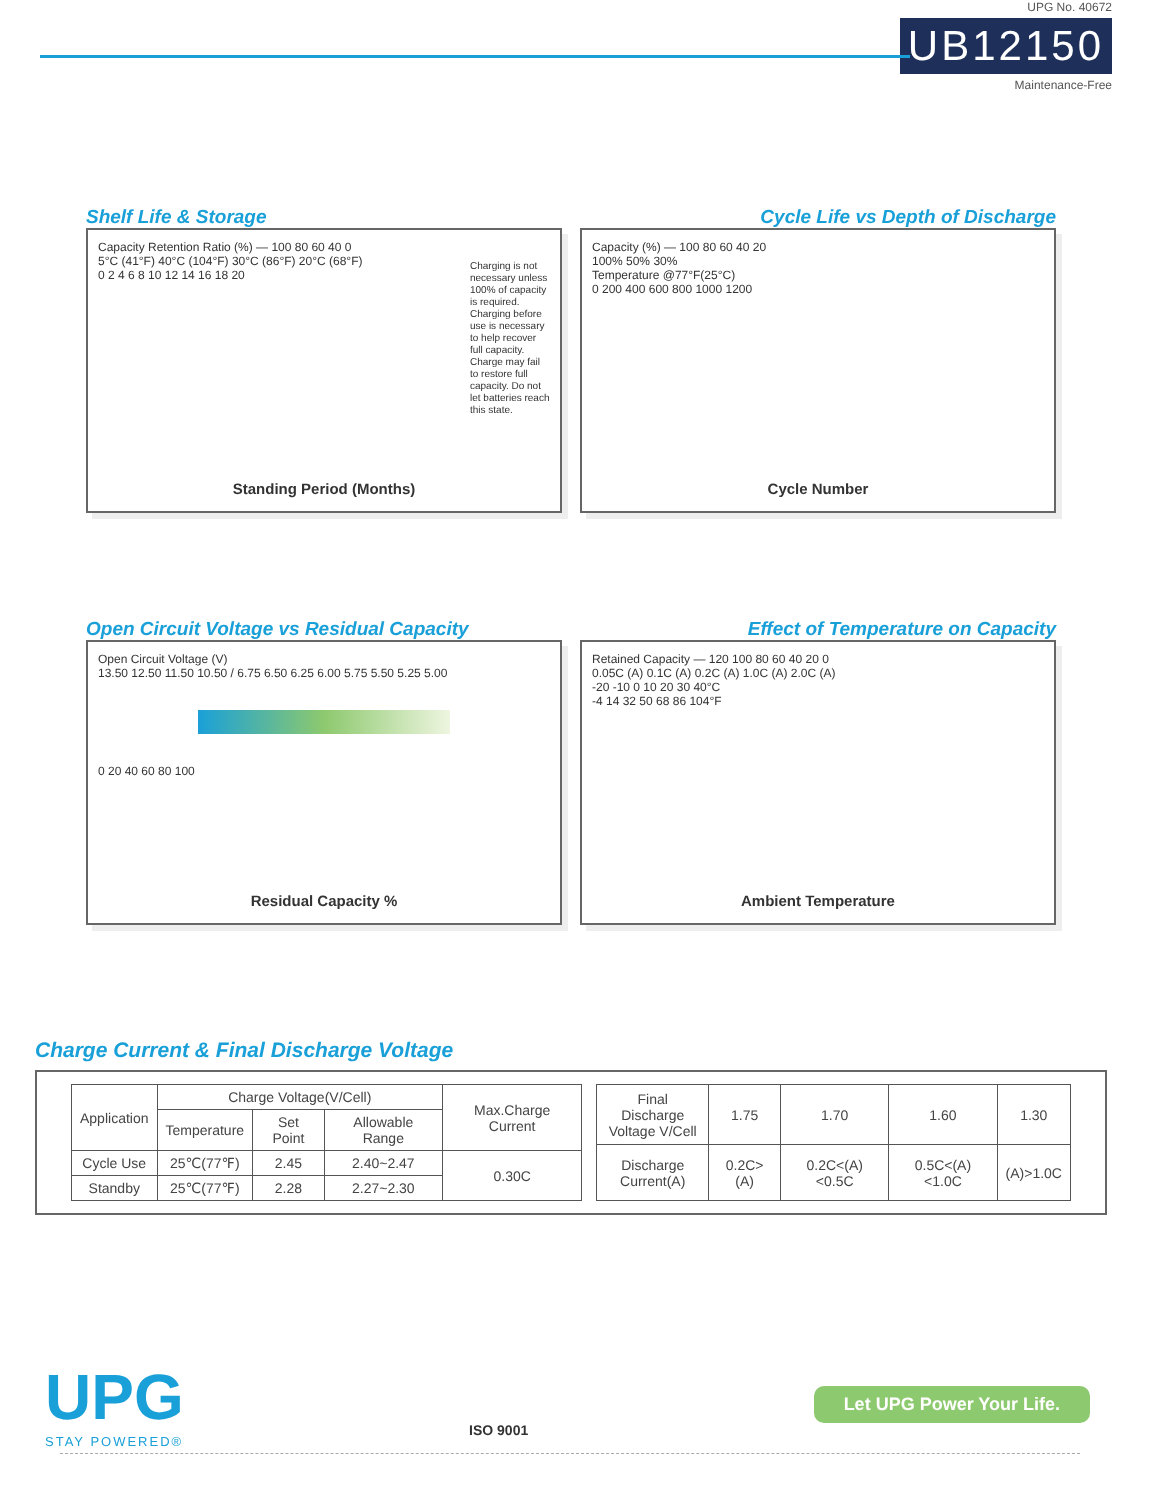UPG No. 40672
UB12150
Maintenance-Free
Shelf Life & Storage
Capacity Retention Ratio (%) — 100 80 60 40 0
5°C (41°F) 40°C (104°F) 30°C (86°F) 20°C (68°F)
0 2 4 6 8 10 12 14 16 18 20
Charging is not necessary unless 100% of capacity is required. Charging before use is necessary to help recover full capacity. Charge may fail to restore full capacity. Do not let batteries reach this state.
Standing Period (Months)
Cycle Life vs Depth of Discharge
Capacity (%) — 100 80 60 40 20
100% 50% 30%
Temperature @77°F(25°C)
0 200 400 600 800 1000 1200
Cycle Number
Open Circuit Voltage vs Residual Capacity
Open Circuit Voltage (V)
13.50 12.50 11.50 10.50 / 6.75 6.50 6.25 6.00 5.75 5.50 5.25 5.00
0 20 40 60 80 100
Residual Capacity %
Effect of Temperature on Capacity
Retained Capacity — 120 100 80 60 40 20 0
0.05C (A) 0.1C (A) 0.2C (A) 1.0C (A) 2.0C (A)
-20 -10 0 10 20 30 40°C
-4 14 32 50 68 86 104°F
Ambient Temperature
Charge Current & Final Discharge Voltage
| Application | Charge Voltage(V/Cell) | | | Max.Charge Current |
| --- | --- | --- | --- | --- |
| | Temperature | Set Point | Allowable Range | |
| Cycle Use | 25℃(77℉) | 2.45 | 2.40~2.47 | 0.30C |
| Standby | 25℃(77℉) | 2.28 | 2.27~2.30 | |
| Final Discharge Voltage V/Cell | 1.75 | 1.70 | 1.60 | 1.30 |
| Discharge Current(A) | 0.2C>(A) | 0.2C<(A)<0.5C | 0.5C<(A)<1.0C | (A)>1.0C |
UPG
STAY POWERED®
ISO 9001
Let UPG Power Your Life.